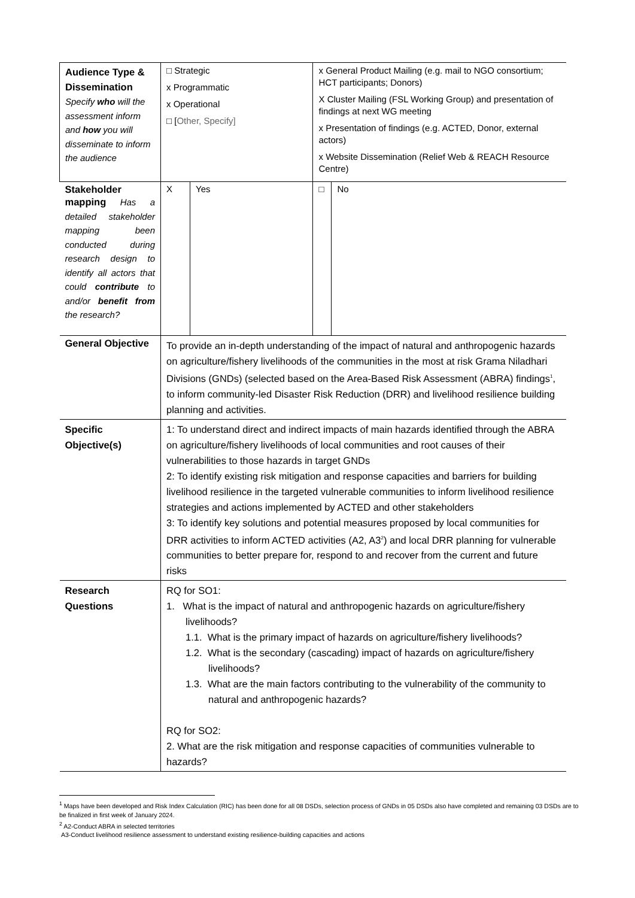| Audience Type & Dissemination Specify who will the assessment inform and how you will disseminate to inform the audience | □ Strategic x Programmatic x Operational □ [ Other, Specify] | | x General Product Mailing (e.g. mail to NGO consortium; HCT participants; Donors) X Cluster Mailing (FSL Working Group) and presentation of findings at next WG meeting x Presentation of findings (e.g. ACTED, Donor, external actors) x Website Dissemination (Relief Web & REACH Resource Centre) | |
| Stakeholder mapping Has a detailed stakeholder mapping been conducted during research design to identify all actors that could contribute to and/or benefit from the research? | X | Yes | □ | No |
| General Objective | To provide an in-depth understanding of the impact of natural and anthropogenic hazards on agriculture/fishery livelihoods of the communities in the most at risk Grama Niladhari Divisions (GNDs) (selected based on the Area-Based Risk Assessment (ABRA) findings<sup>1</sup>, to inform community-led Disaster Risk Reduction (DRR) and livelihood resilience building planning and activities. | | | |
| Specific Objective(s) | 1: To understand direct and indirect impacts of main hazards identified through the ABRA on agriculture/fishery livelihoods of local communities and root causes of their vulnerabilities to those hazards in target GNDs 2: To identify existing risk mitigation and response capacities and barriers for building livelihood resilience in the targeted vulnerable communities to inform livelihood resilience strategies and actions implemented by ACTED and other stakeholders 3: To identify key solutions and potential measures proposed by local communities for DRR activities to inform ACTED activities (A2, A3<sup>2</sup>) and local DRR planning for vulnerable communities to better prepare for, respond to and recover from the current and future risks | | | |
| Research Questions | RQ for SO1: 1. What is the impact of natural and anthropogenic hazards on agriculture/fishery livelihoods? 1.1. What is the primary impact of hazards on agriculture/fishery livelihoods? 1.2. What is the secondary (cascading) impact of hazards on agriculture/fishery livelihoods? 1.3. What are the main factors contributing to the vulnerability of the community to natural and anthropogenic hazards? RQ for SO2: 2. What are the risk mitigation and response capacities of communities vulnerable to hazards? | | | |
<sup>1</sup> Maps have been developed and Risk Index Calculation (RIC) has been done for all 08 DSDs, selection process of GNDs in 05 DSDs also have completed and remaining 03 DSDs are to be finalized in first week of January 2024.
<sup>2</sup> A2-Conduct ABRA in selected territories
A3-Conduct livelihood resilience assessment to understand existing resilience-building capacities and actions